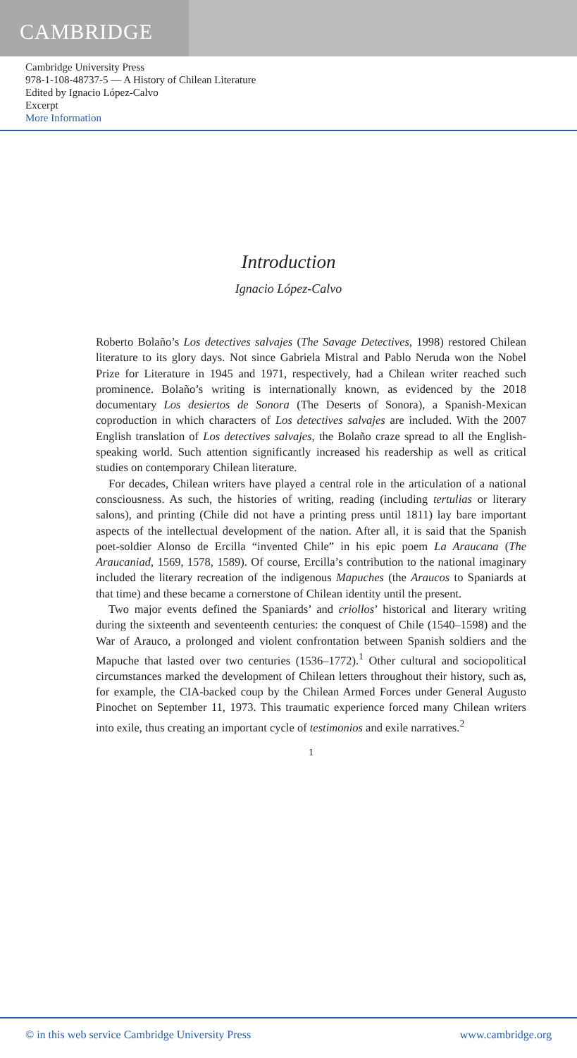CAMBRIDGE
Cambridge University Press
978-1-108-48737-5 — A History of Chilean Literature
Edited by Ignacio López-Calvo
Excerpt
More Information
Introduction
Ignacio López-Calvo
Roberto Bolaño’s Los detectives salvajes (The Savage Detectives, 1998) restored Chilean literature to its glory days. Not since Gabriela Mistral and Pablo Neruda won the Nobel Prize for Literature in 1945 and 1971, respectively, had a Chilean writer reached such prominence. Bolaño’s writing is internationally known, as evidenced by the 2018 documentary Los desiertos de Sonora (The Deserts of Sonora), a Spanish-Mexican coproduction in which characters of Los detectives salvajes are included. With the 2007 English translation of Los detectives salvajes, the Bolaño craze spread to all the English-speaking world. Such attention significantly increased his readership as well as critical studies on contemporary Chilean literature.
For decades, Chilean writers have played a central role in the articulation of a national consciousness. As such, the histories of writing, reading (including tertulias or literary salons), and printing (Chile did not have a printing press until 1811) lay bare important aspects of the intellectual development of the nation. After all, it is said that the Spanish poet-soldier Alonso de Ercilla “invented Chile” in his epic poem La Araucana (The Araucaniad, 1569, 1578, 1589). Of course, Ercilla’s contribution to the national imaginary included the literary recreation of the indigenous Mapuches (the Araucos to Spaniards at that time) and these became a cornerstone of Chilean identity until the present.
Two major events defined the Spaniards’ and criollos’ historical and literary writing during the sixteenth and seventeenth centuries: the conquest of Chile (1540–1598) and the War of Arauco, a prolonged and violent confrontation between Spanish soldiers and the Mapuche that lasted over two centuries (1536–1772).<sup>1</sup> Other cultural and sociopolitical circumstances marked the development of Chilean letters throughout their history, such as, for example, the CIA-backed coup by the Chilean Armed Forces under General Augusto Pinochet on September 11, 1973. This traumatic experience forced many Chilean writers into exile, thus creating an important cycle of testimonios and exile narratives.<sup>2</sup>
1
© in this web service Cambridge University Press www.cambridge.org